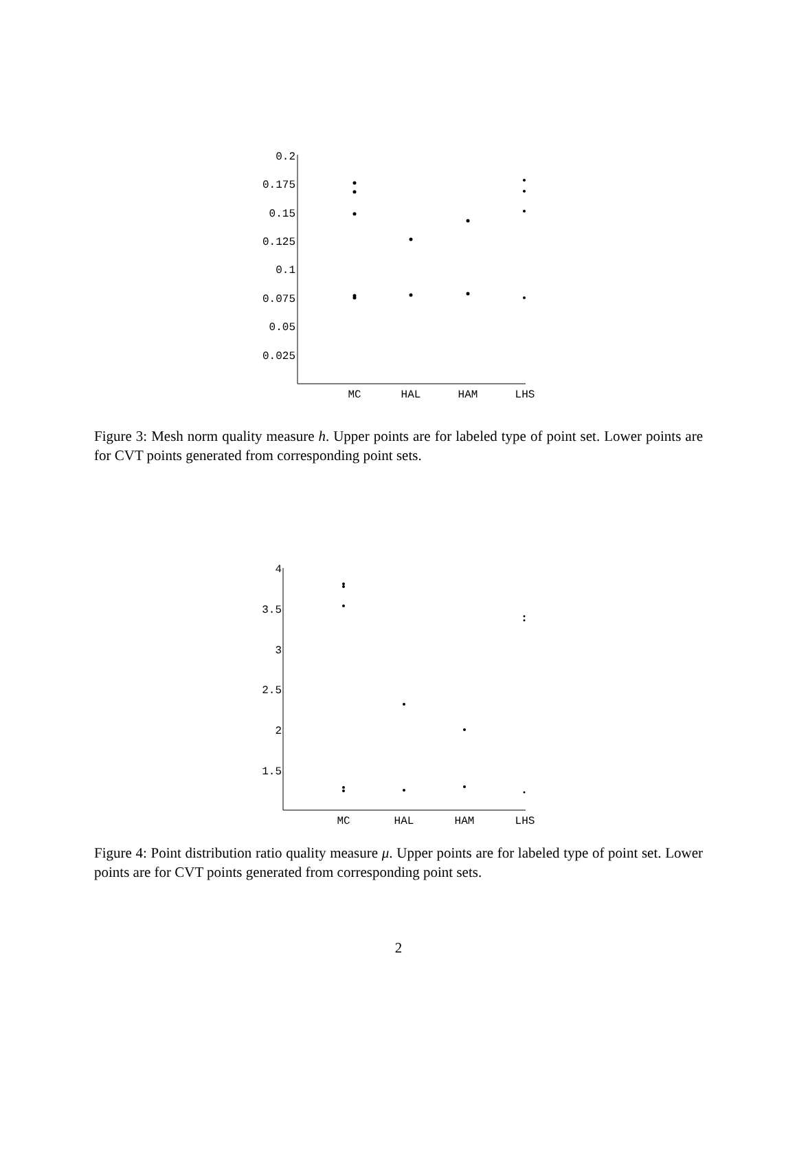0.2
0.175
0.15
0.125
0.1
0.075
0.05
0.025
MC
HAL
HAM
LHS
Figure 3: Mesh norm quality measure h. Upper points are for labeled type of point set. Lower points are for CVT points generated from corresponding point sets.
4
3.5
3
2.5
2
1.5
MC
HAL
HAM
LHS
Figure 4: Point distribution ratio quality measure μ. Upper points are for labeled type of point set. Lower points are for CVT points generated from corresponding point sets.
2